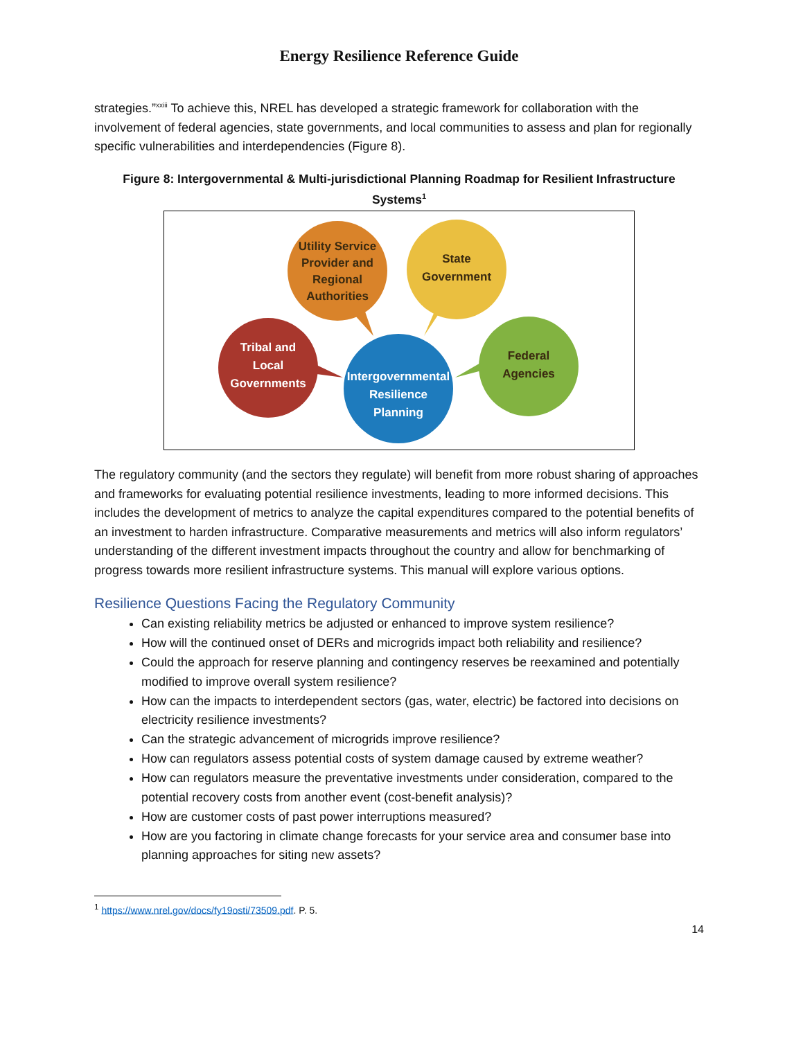Energy Resilience Reference Guide
strategies.”<sup>xxiii</sup> To achieve this, NREL has developed a strategic framework for collaboration with the involvement of federal agencies, state governments, and local communities to assess and plan for regionally specific vulnerabilities and interdependencies (Figure 8).
Figure 8: Intergovernmental & Multi-jurisdictional Planning Roadmap for Resilient Infrastructure Systems<sup>1</sup>
Utility Service
Provider and
Regional
Authorities
State
Government
Federal
Agencies
Tribal and
Local
Governments
Intergovernmental
Resilience
Planning
The regulatory community (and the sectors they regulate) will benefit from more robust sharing of approaches and frameworks for evaluating potential resilience investments, leading to more informed decisions. This includes the development of metrics to analyze the capital expenditures compared to the potential benefits of an investment to harden infrastructure. Comparative measurements and metrics will also inform regulators’ understanding of the different investment impacts throughout the country and allow for benchmarking of progress towards more resilient infrastructure systems. This manual will explore various options.
Resilience Questions Facing the Regulatory Community
Can existing reliability metrics be adjusted or enhanced to improve system resilience?
How will the continued onset of DERs and microgrids impact both reliability and resilience?
Could the approach for reserve planning and contingency reserves be reexamined and potentially modified to improve overall system resilience?
How can the impacts to interdependent sectors (gas, water, electric) be factored into decisions on electricity resilience investments?
Can the strategic advancement of microgrids improve resilience?
How can regulators assess potential costs of system damage caused by extreme weather?
How can regulators measure the preventative investments under consideration, compared to the potential recovery costs from another event (cost-benefit analysis)?
How are customer costs of past power interruptions measured?
How are you factoring in climate change forecasts for your service area and consumer base into planning approaches for siting new assets?
<sup>1</sup> https://www.nrel.gov/docs/fy19osti/73509.pdf. P. 5.
14